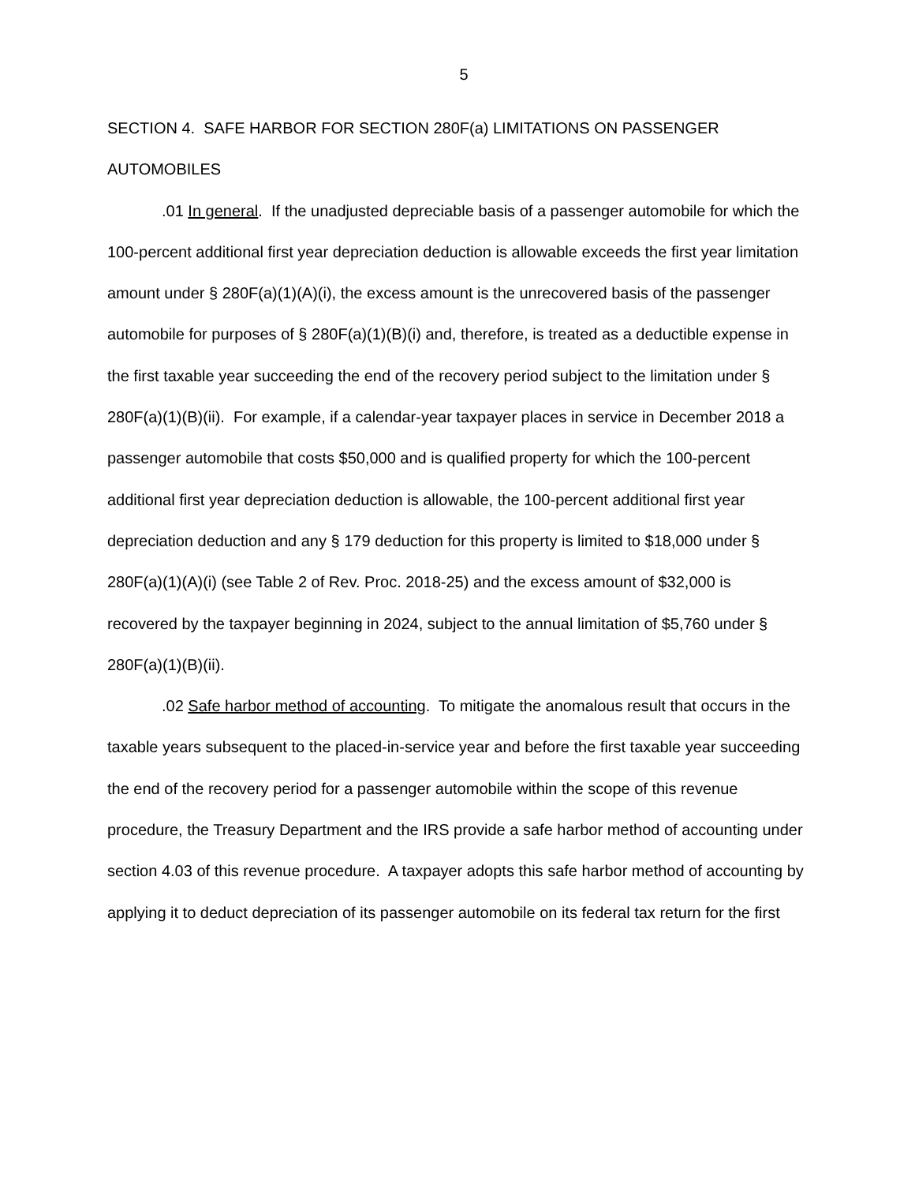5
SECTION 4. SAFE HARBOR FOR SECTION 280F(a) LIMITATIONS ON PASSENGER AUTOMOBILES
.01 In general. If the unadjusted depreciable basis of a passenger automobile for which the 100-percent additional first year depreciation deduction is allowable exceeds the first year limitation amount under § 280F(a)(1)(A)(i), the excess amount is the unrecovered basis of the passenger automobile for purposes of § 280F(a)(1)(B)(i) and, therefore, is treated as a deductible expense in the first taxable year succeeding the end of the recovery period subject to the limitation under § 280F(a)(1)(B)(ii). For example, if a calendar-year taxpayer places in service in December 2018 a passenger automobile that costs $50,000 and is qualified property for which the 100-percent additional first year depreciation deduction is allowable, the 100-percent additional first year depreciation deduction and any § 179 deduction for this property is limited to $18,000 under § 280F(a)(1)(A)(i) (see Table 2 of Rev. Proc. 2018-25) and the excess amount of $32,000 is recovered by the taxpayer beginning in 2024, subject to the annual limitation of $5,760 under § 280F(a)(1)(B)(ii).
.02 Safe harbor method of accounting. To mitigate the anomalous result that occurs in the taxable years subsequent to the placed-in-service year and before the first taxable year succeeding the end of the recovery period for a passenger automobile within the scope of this revenue procedure, the Treasury Department and the IRS provide a safe harbor method of accounting under section 4.03 of this revenue procedure. A taxpayer adopts this safe harbor method of accounting by applying it to deduct depreciation of its passenger automobile on its federal tax return for the first